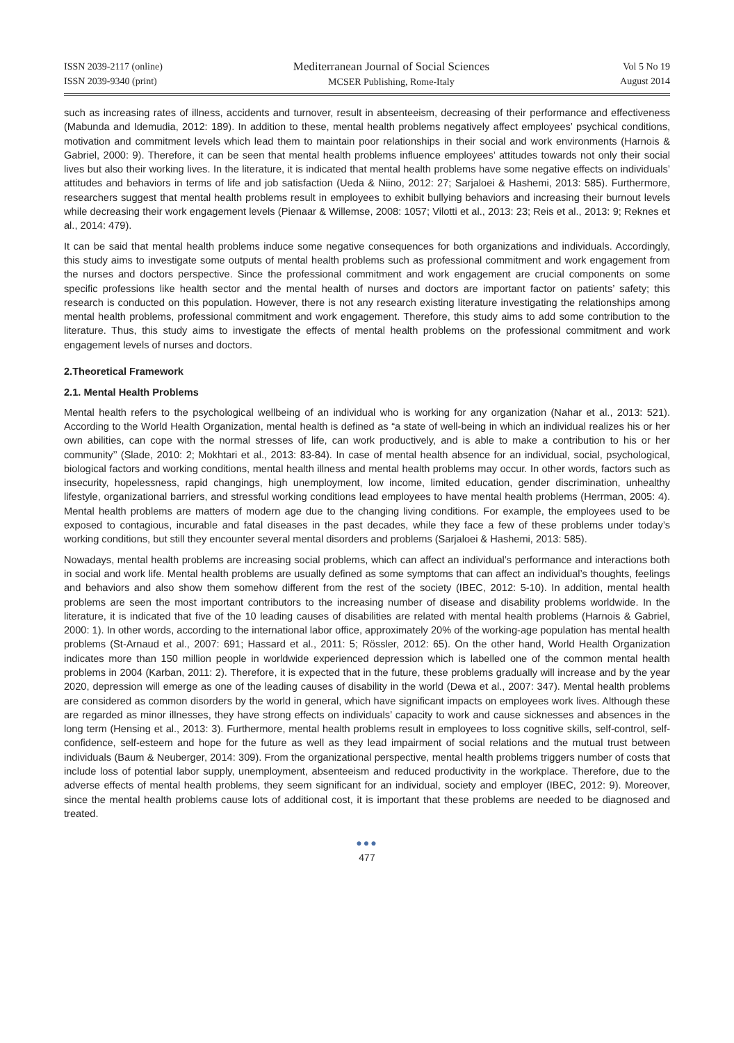ISSN 2039-2117 (online)
ISSN 2039-9340 (print)
Mediterranean Journal of Social Sciences
MCSER Publishing, Rome-Italy
Vol 5 No 19
August 2014
such as increasing rates of illness, accidents and turnover, result in absenteeism, decreasing of their performance and effectiveness (Mabunda and Idemudia, 2012: 189). In addition to these, mental health problems negatively affect employees’ psychical conditions, motivation and commitment levels which lead them to maintain poor relationships in their social and work environments (Harnois & Gabriel, 2000: 9). Therefore, it can be seen that mental health problems influence employees’ attitudes towards not only their social lives but also their working lives. In the literature, it is indicated that mental health problems have some negative effects on individuals’ attitudes and behaviors in terms of life and job satisfaction (Ueda & Niino, 2012: 27; Sarjaloei & Hashemi, 2013: 585). Furthermore, researchers suggest that mental health problems result in employees to exhibit bullying behaviors and increasing their burnout levels while decreasing their work engagement levels (Pienaar & Willemse, 2008: 1057; Vilotti et al., 2013: 23; Reis et al., 2013: 9; Reknes et al., 2014: 479).
It can be said that mental health problems induce some negative consequences for both organizations and individuals. Accordingly, this study aims to investigate some outputs of mental health problems such as professional commitment and work engagement from the nurses and doctors perspective. Since the professional commitment and work engagement are crucial components on some specific professions like health sector and the mental health of nurses and doctors are important factor on patients’ safety; this research is conducted on this population. However, there is not any research existing literature investigating the relationships among mental health problems, professional commitment and work engagement. Therefore, this study aims to add some contribution to the literature. Thus, this study aims to investigate the effects of mental health problems on the professional commitment and work engagement levels of nurses and doctors.
2.Theoretical Framework
2.1. Mental Health Problems
Mental health refers to the psychological wellbeing of an individual who is working for any organization (Nahar et al., 2013: 521). According to the World Health Organization, mental health is defined as “a state of well-being in which an individual realizes his or her own abilities, can cope with the normal stresses of life, can work productively, and is able to make a contribution to his or her community’’ (Slade, 2010: 2; Mokhtari et al., 2013: 83-84). In case of mental health absence for an individual, social, psychological, biological factors and working conditions, mental health illness and mental health problems may occur. In other words, factors such as insecurity, hopelessness, rapid changings, high unemployment, low income, limited education, gender discrimination, unhealthy lifestyle, organizational barriers, and stressful working conditions lead employees to have mental health problems (Herrman, 2005: 4). Mental health problems are matters of modern age due to the changing living conditions. For example, the employees used to be exposed to contagious, incurable and fatal diseases in the past decades, while they face a few of these problems under today’s working conditions, but still they encounter several mental disorders and problems (Sarjaloei & Hashemi, 2013: 585).
Nowadays, mental health problems are increasing social problems, which can affect an individual’s performance and interactions both in social and work life. Mental health problems are usually defined as some symptoms that can affect an individual’s thoughts, feelings and behaviors and also show them somehow different from the rest of the society (IBEC, 2012: 5-10). In addition, mental health problems are seen the most important contributors to the increasing number of disease and disability problems worldwide. In the literature, it is indicated that five of the 10 leading causes of disabilities are related with mental health problems (Harnois & Gabriel, 2000: 1). In other words, according to the international labor office, approximately 20% of the working-age population has mental health problems (St-Arnaud et al., 2007: 691; Hassard et al., 2011: 5; Rössler, 2012: 65). On the other hand, World Health Organization indicates more than 150 million people in worldwide experienced depression which is labelled one of the common mental health problems in 2004 (Karban, 2011: 2). Therefore, it is expected that in the future, these problems gradually will increase and by the year 2020, depression will emerge as one of the leading causes of disability in the world (Dewa et al., 2007: 347). Mental health problems are considered as common disorders by the world in general, which have significant impacts on employees work lives. Although these are regarded as minor illnesses, they have strong effects on individuals’ capacity to work and cause sicknesses and absences in the long term (Hensing et al., 2013: 3). Furthermore, mental health problems result in employees to loss cognitive skills, self-control, self-confidence, self-esteem and hope for the future as well as they lead impairment of social relations and the mutual trust between individuals (Baum & Neuberger, 2014: 309). From the organizational perspective, mental health problems triggers number of costs that include loss of potential labor supply, unemployment, absenteeism and reduced productivity in the workplace. Therefore, due to the adverse effects of mental health problems, they seem significant for an individual, society and employer (IBEC, 2012: 9). Moreover, since the mental health problems cause lots of additional cost, it is important that these problems are needed to be diagnosed and treated.
●●●
477